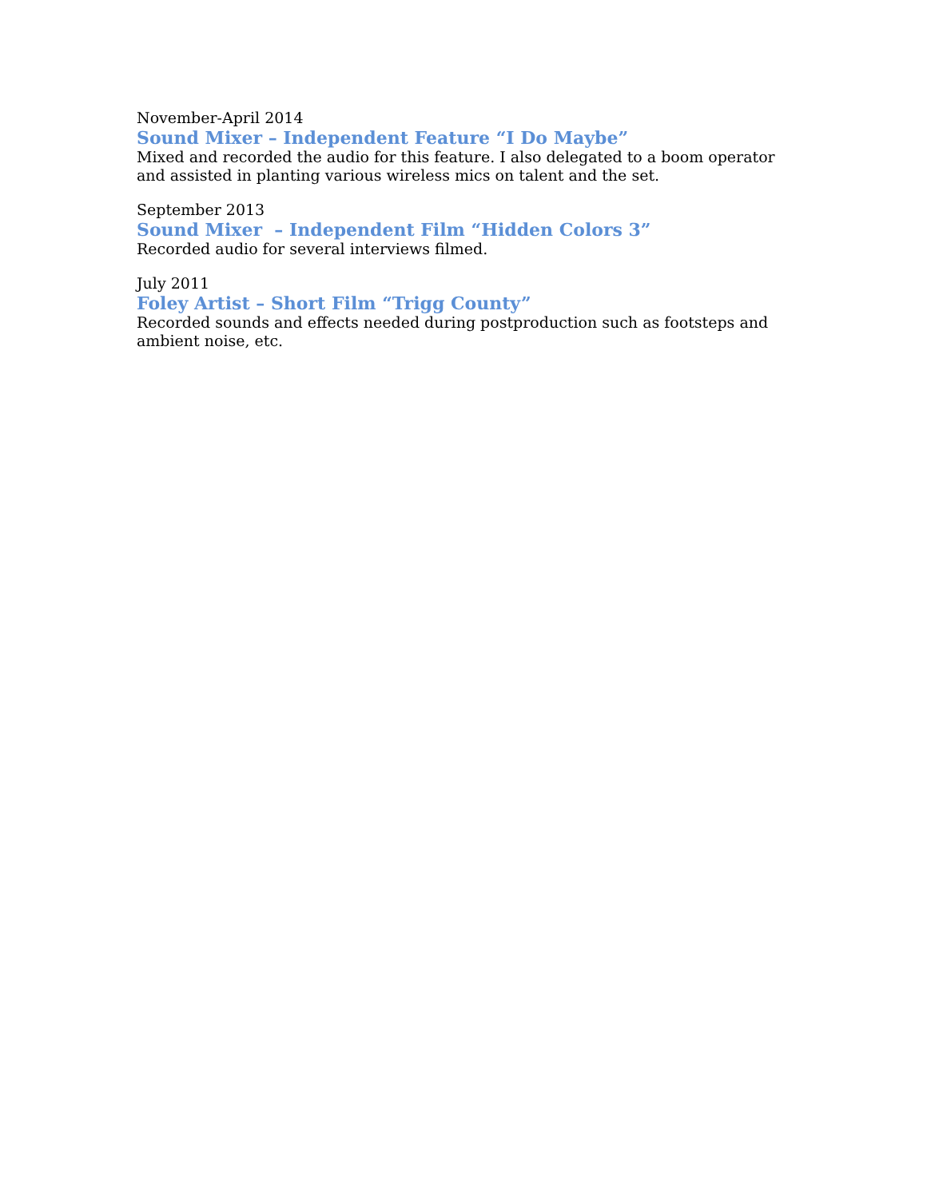November-April 2014
Sound Mixer – Independent Feature “I Do Maybe”
Mixed and recorded the audio for this feature. I also delegated to a boom operator and assisted in planting various wireless mics on talent and the set.
September 2013
Sound Mixer – Independent Film “Hidden Colors 3”
Recorded audio for several interviews filmed.
July 2011
Foley Artist – Short Film “Trigg County”
Recorded sounds and effects needed during postproduction such as footsteps and ambient noise, etc.